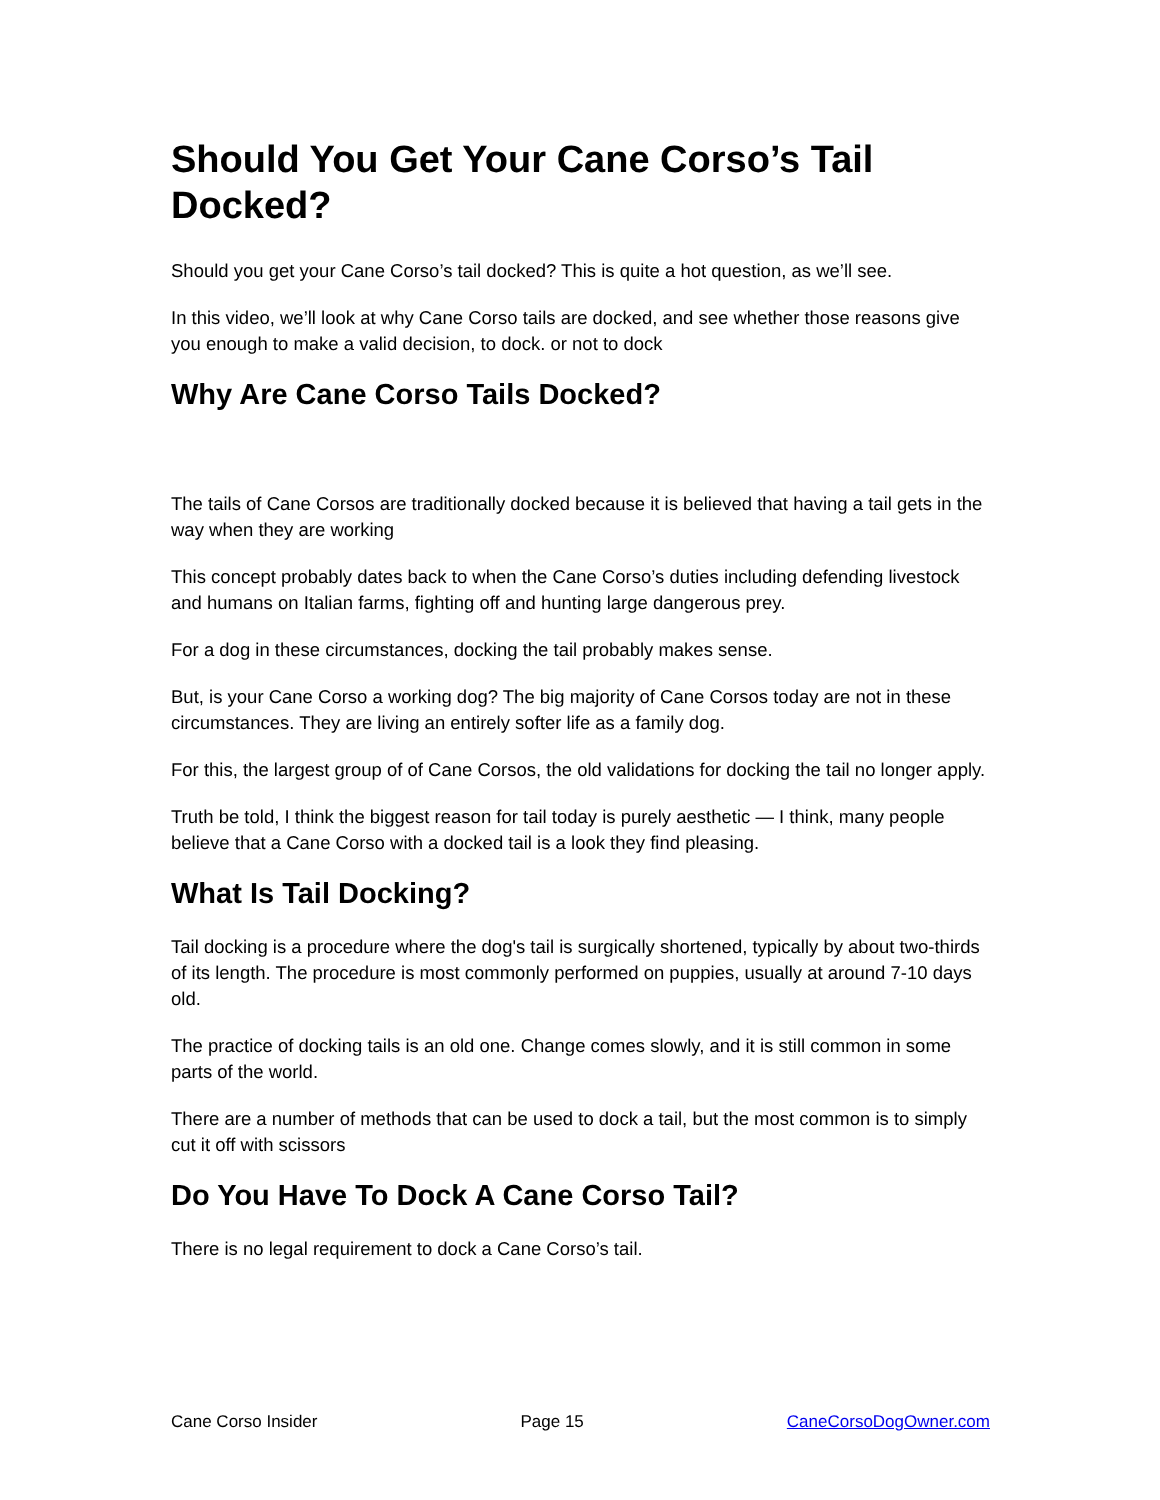Should You Get Your Cane Corso’s Tail Docked?
Should you get your Cane Corso’s tail docked? This is quite a hot question, as we’ll see.
In this video, we’ll look at why Cane Corso tails are docked, and see whether those reasons give you enough to make a valid decision, to dock. or not to dock
Why Are Cane Corso Tails Docked?
The tails of Cane Corsos are traditionally docked because it is believed that having a tail gets in the way when they are working
This concept probably dates back to when the Cane Corso’s duties including defending livestock and humans on Italian farms, fighting off and hunting large dangerous prey.
For a dog in these circumstances, docking the tail probably makes sense.
But, is your Cane Corso a working dog? The big majority of Cane Corsos today are not in these circumstances. They are living an entirely softer life as a family dog.
For this, the largest group of of Cane Corsos, the old validations for docking the tail no longer apply.
Truth be told, I think the biggest reason for tail today is purely aesthetic — I think, many people believe that a Cane Corso with a docked tail is a look they find pleasing.
What Is Tail Docking?
Tail docking is a procedure where the dog's tail is surgically shortened, typically by about two-thirds of its length. The procedure is most commonly performed on puppies, usually at around 7-10 days old.
The practice of docking tails is an old one. Change comes slowly, and it is still common in some parts of the world.
There are a number of methods that can be used to dock a tail, but the most common is to simply cut it off with scissors
Do You Have To Dock A Cane Corso Tail?
There is no legal requirement to dock a Cane Corso’s tail.
Cane Corso Insider Page 15 CaneCorsoDogOwner.com